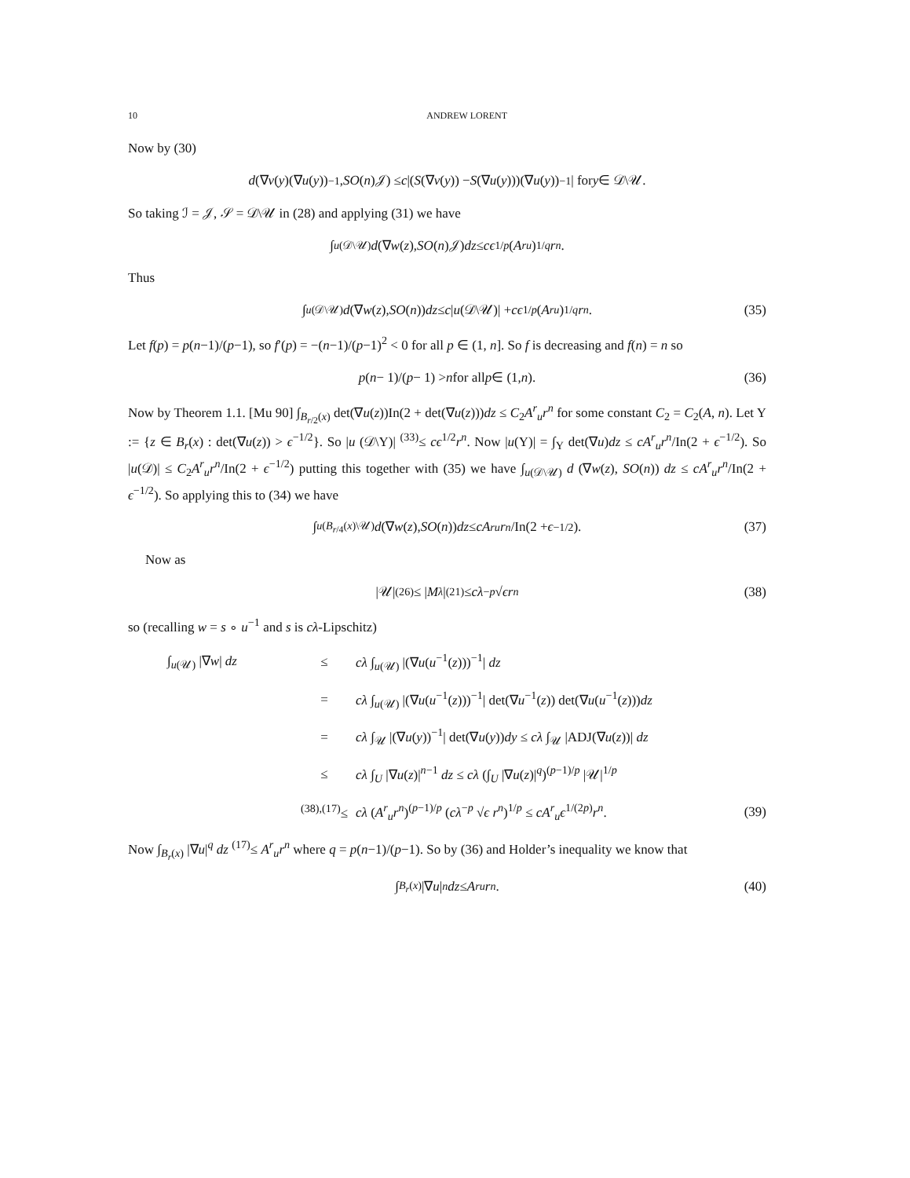10 ANDREW LORENT
Now by (30)
d (∇ v (y)(∇ u (y))<sup>−1</sup>, SO (n)𝒥) ≤ c |(S (∇ v (y)) − S (∇ u (y)))(∇ u (y))<sup>−1</sup>| for y ∈ 𝒟\𝒰.
So taking ℐ = 𝒥, 𝒮 = 𝒟\𝒰 in (28) and applying (31) we have
∫<sub>u(𝒟\𝒰)</sub> d (∇ w (z), SO (n)𝒥) dz ≤ cϵ<sup>1/p</sup> (A<sup>r</sup><sub>u</sub>)<sup>1/q</sup> r<sup>n</sup>.
Thus
∫<sub>u(𝒟\𝒰)</sub> d (∇ w (z), SO (n)) dz ≤ c | u (𝒟\𝒰)| + cϵ<sup>1/p</sup> (A<sup>r</sup><sub>u</sub>)<sup>1/q</sup> r<sup>n</sup>. (35)
Let f(p) = p(n−1)/(p−1), so f′(p) = −(n−1)/(p−1)<sup>2</sup> < 0 for all p ∈ (1, n]. So f is decreasing and f(n) = n so
p (n − 1)/(p − 1) > n for all p ∈ (1, n). (36)
Now by Theorem 1.1. [Mu 90] ∫<sub>B<sub>r/2</sub>(x)</sub> det(∇u(z))In(2 + det(∇u(z)))dz ≤ C<sub>2</sub>A<sup>r</sup><sub>u</sub>r<sup>n</sup> for some constant C<sub>2</sub> = C<sub>2</sub>(A, n). Let Y := {z ∈ B<sub>r</sub>(x) : det(∇u(z)) > ϵ<sup>−1/2</sup>}. So |u (𝒟\Y)| <sup>(33)</sup>≤ cϵ<sup>1/2</sup>r<sup>n</sup>. Now |u(Y)| = ∫<sub>Y</sub> det(∇u)dz ≤ cA<sup>r</sup><sub>u</sub>r<sup>n</sup>/In(2 + ϵ<sup>−1/2</sup>). So |u(𝒟)| ≤ C<sub>2</sub>A<sup>r</sup><sub>u</sub>r<sup>n</sup>/In(2 + ϵ<sup>−1/2</sup>) putting this together with (35) we have ∫<sub>u(𝒟\𝒰)</sub> d (∇w(z), SO(n)) dz ≤ cA<sup>r</sup><sub>u</sub>r<sup>n</sup>/In(2 + ϵ<sup>−1/2</sup>). So applying this to (34) we have
∫<sub>u(B<sub>r/4</sub>(x)\𝒰)</sub> d (∇ w (z), SO (n)) dz ≤ cA<sup>r</sup><sub>u</sub> r<sup>n</sup> /In(2 + ϵ<sup>−1/2</sup>). (37)
Now as
|𝒰| <sup>(26)</sup>≤ | M<sub>λ</sub> | <sup>(21)</sup>≤ cλ<sup>−p</sup> √ ϵ r<sup>n</sup> (38)
so (recalling w = s ∘ u<sup>−1</sup> and s is cλ-Lipschitz)
∫<sub>u(𝒰)</sub> |∇w| dz ≤ cλ ∫<sub>u(𝒰)</sub> |(∇u(u<sup>−1</sup>(z)))<sup>−1</sup>| dz
= cλ ∫<sub>u(𝒰)</sub> |(∇u(u<sup>−1</sup>(z)))<sup>−1</sup>| det(∇u<sup>−1</sup>(z)) det(∇u(u<sup>−1</sup>(z)))dz
= cλ ∫<sub>𝒰</sub> |(∇u(y))<sup>−1</sup>| det(∇u(y))dy ≤ cλ ∫<sub>𝒰</sub> |ADJ(∇u(z))| dz
≤ cλ ∫<sub>U</sub> |∇u(z)|<sup>n−1</sup> dz ≤ cλ (∫<sub>U</sub> |∇u(z)|<sup>q</sup>)<sup>(p−1)/p</sup> |𝒰|<sup>1/p</sup>
<sup>(38),(17)</sup>≤ cλ (A<sup>r</sup><sub>u</sub>r<sup>n</sup>)<sup>(p−1)/p</sup> (cλ<sup>−p</sup> √ϵ r<sup>n</sup>)<sup>1/p</sup> ≤ cA<sup>r</sup><sub>u</sub>ϵ<sup>1/(2p)</sup>r<sup>n</sup>. (39)
Now ∫<sub>B<sub>r</sub>(x)</sub> |∇u|<sup>q</sup> dz <sup>(17)</sup>≤ A<sup>r</sup><sub>u</sub>r<sup>n</sup> where q = p(n−1)/(p−1). So by (36) and Holder’s inequality we know that
∫<sub>B<sub>r</sub>(x)</sub> |∇ u |<sup>n</sup> dz ≤ A<sup>r</sup><sub>u</sub> r<sup>n</sup>. (40)